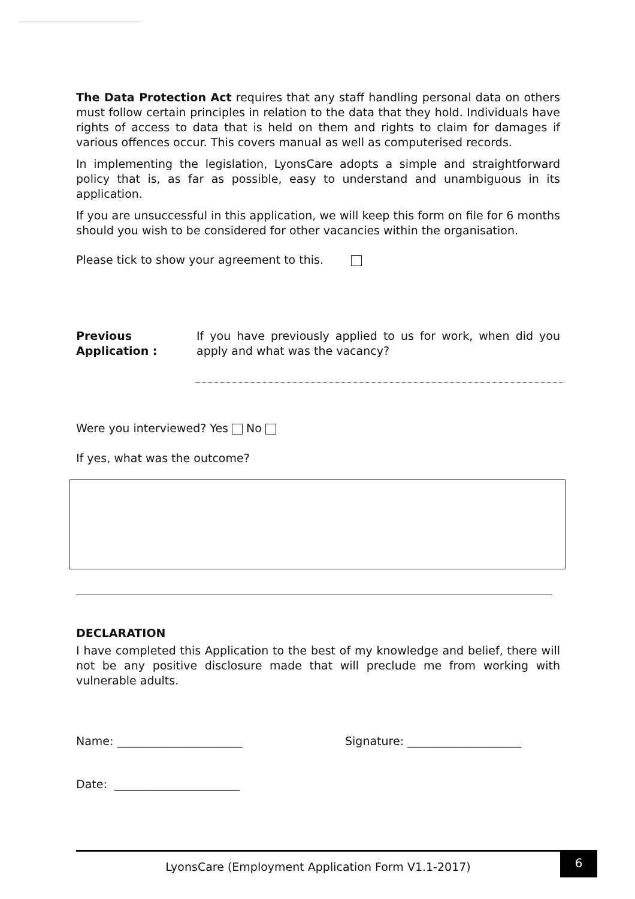The Data Protection Act requires that any staff handling personal data on others must follow certain principles in relation to the data that they hold. Individuals have rights of access to data that is held on them and rights to claim for damages if various offences occur. This covers manual as well as computerised records.
In implementing the legislation, LyonsCare adopts a simple and straightforward policy that is, as far as possible, easy to understand and unambiguous in its application.
If you are unsuccessful in this application, we will keep this form on file for 6 months should you wish to be considered for other vacancies within the organisation.
Please tick to show your agreement to this.
Previous
Application :
If you have previously applied to us for work, when did you apply and what was the vacancy?
Were you interviewed? Yes No
If yes, what was the outcome?
DECLARATION
I have completed this Application to the best of my knowledge and belief, there will not be any positive disclosure made that will preclude me from working with vulnerable adults.
Name: ______________________ Signature: ____________________
Date: ______________________
LyonsCare (Employment Application Form V1.1-2017)
6